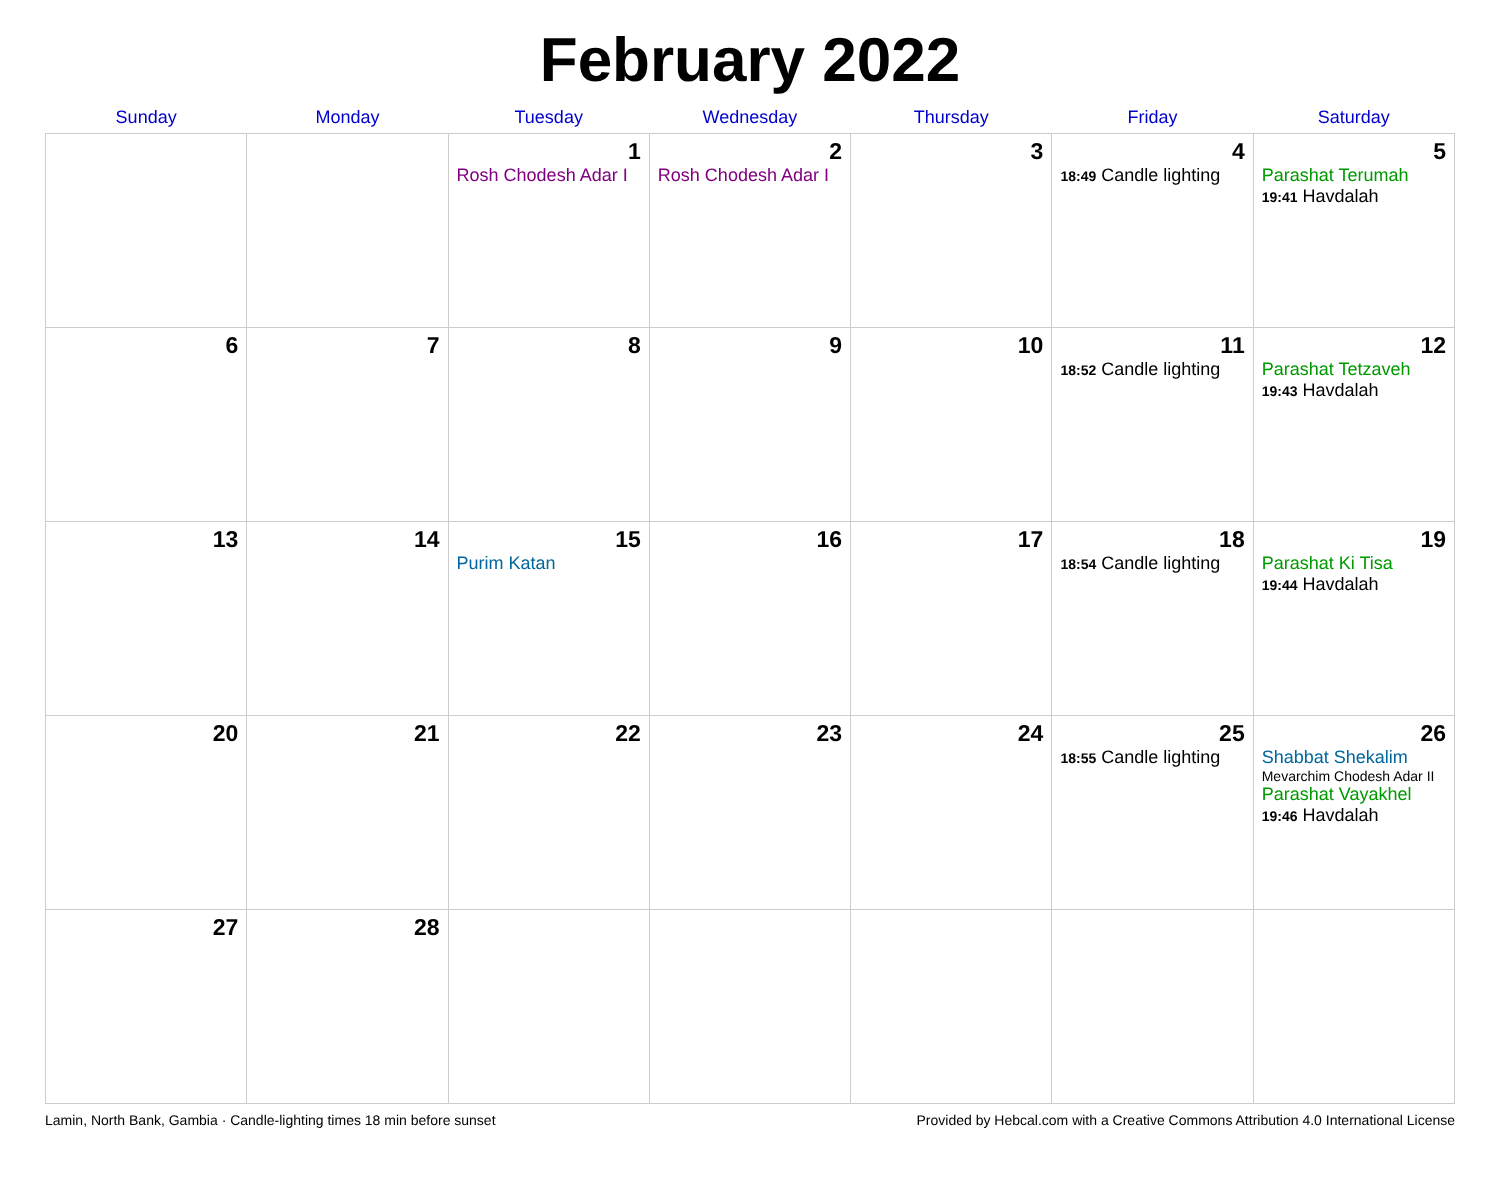February 2022
| Sunday | Monday | Tuesday | Wednesday | Thursday | Friday | Saturday |
| --- | --- | --- | --- | --- | --- | --- |
| | | 1 Rosh Chodesh Adar I | 2 Rosh Chodesh Adar I | 3 | 4 18:49 Candle lighting | 5 Parashat Terumah 19:41 Havdalah |
| 6 | 7 | 8 | 9 | 10 | 11 18:52 Candle lighting | 12 Parashat Tetzaveh 19:43 Havdalah |
| 13 | 14 | 15 Purim Katan | 16 | 17 | 18 18:54 Candle lighting | 19 Parashat Ki Tisa 19:44 Havdalah |
| 20 | 21 | 22 | 23 | 24 | 25 18:55 Candle lighting | 26 Shabbat Shekalim Mevarchim Chodesh Adar II Parashat Vayakhel 19:46 Havdalah |
| 27 | 28 | | | | | |
Lamin, North Bank, Gambia · Candle-lighting times 18 min before sunset Provided by Hebcal.com with a Creative Commons Attribution 4.0 International License